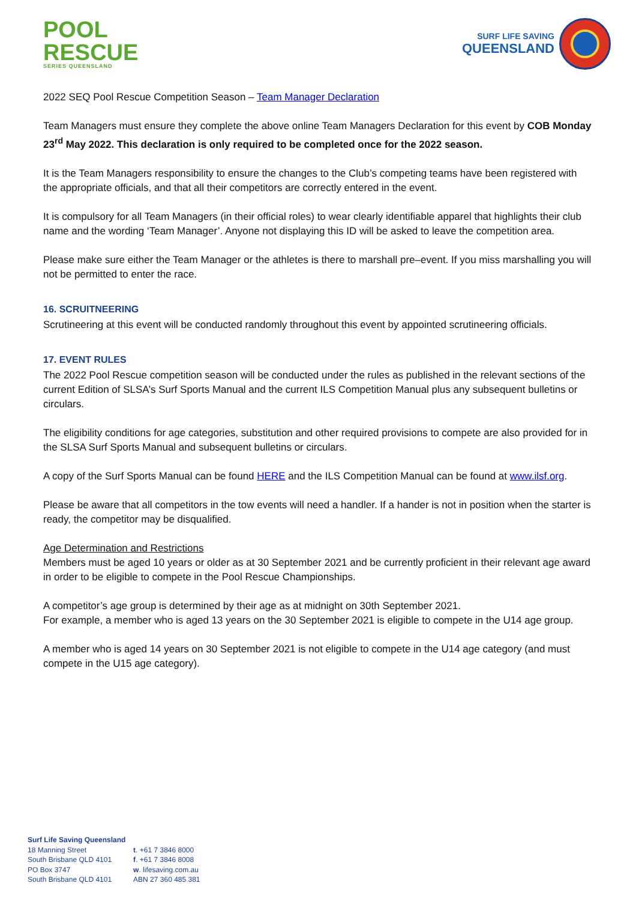POOL
RESCUE
SERIES QUEENSLAND
SURF LIFE SAVING
QUEENSLAND
2022 SEQ Pool Rescue Competition Season – Team Manager Declaration
Team Managers must ensure they complete the above online Team Managers Declaration for this event by COB Monday 23<sup>rd</sup> May 2022. This declaration is only required to be completed once for the 2022 season.
It is the Team Managers responsibility to ensure the changes to the Club’s competing teams have been registered with the appropriate officials, and that all their competitors are correctly entered in the event.
It is compulsory for all Team Managers (in their official roles) to wear clearly identifiable apparel that highlights their club name and the wording ‘Team Manager’. Anyone not displaying this ID will be asked to leave the competition area.
Please make sure either the Team Manager or the athletes is there to marshall pre–event. If you miss marshalling you will not be permitted to enter the race.
16. SCRUITNEERING
Scrutineering at this event will be conducted randomly throughout this event by appointed scrutineering officials.
17. EVENT RULES
The 2022 Pool Rescue competition season will be conducted under the rules as published in the relevant sections of the current Edition of SLSA’s Surf Sports Manual and the current ILS Competition Manual plus any subsequent bulletins or circulars.
The eligibility conditions for age categories, substitution and other required provisions to compete are also provided for in the SLSA Surf Sports Manual and subsequent bulletins or circulars.
A copy of the Surf Sports Manual can be found HERE and the ILS Competition Manual can be found at www.ilsf.org.
Please be aware that all competitors in the tow events will need a handler. If a hander is not in position when the starter is ready, the competitor may be disqualified.
Age Determination and Restrictions
Members must be aged 10 years or older as at 30 September 2021 and be currently proficient in their relevant age award in order to be eligible to compete in the Pool Rescue Championships.
A competitor’s age group is determined by their age as at midnight on 30th September 2021.
For example, a member who is aged 13 years on the 30 September 2021 is eligible to compete in the U14 age group.
A member who is aged 14 years on 30 September 2021 is not eligible to compete in the U14 age category (and must compete in the U15 age category).
Surf Life Saving Queensland
18 Manning Street
South Brisbane QLD 4101
PO Box 3747
South Brisbane QLD 4101
t. +61 7 3846 8000
f. +61 7 3846 8008
w. lifesaving.com.au
ABN 27 360 485 381